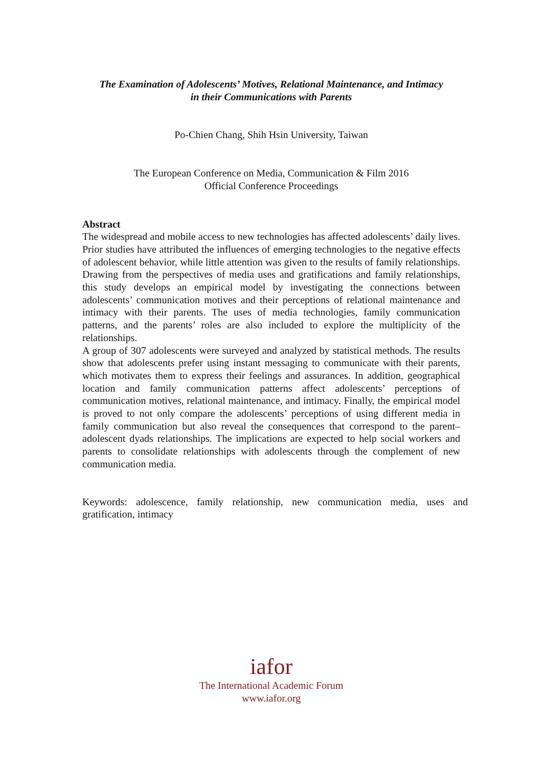The Examination of Adolescents’ Motives, Relational Maintenance, and Intimacy
in their Communications with Parents
Po-Chien Chang, Shih Hsin University, Taiwan
The European Conference on Media, Communication & Film 2016
Official Conference Proceedings
Abstract
The widespread and mobile access to new technologies has affected adolescents’ daily lives. Prior studies have attributed the influences of emerging technologies to the negative effects of adolescent behavior, while little attention was given to the results of family relationships. Drawing from the perspectives of media uses and gratifications and family relationships, this study develops an empirical model by investigating the connections between adolescents’ communication motives and their perceptions of relational maintenance and intimacy with their parents. The uses of media technologies, family communication patterns, and the parents’ roles are also included to explore the multiplicity of the relationships.
A group of 307 adolescents were surveyed and analyzed by statistical methods. The results show that adolescents prefer using instant messaging to communicate with their parents, which motivates them to express their feelings and assurances. In addition, geographical location and family communication patterns affect adolescents’ perceptions of communication motives, relational maintenance, and intimacy. Finally, the empirical model is proved to not only compare the adolescents’ perceptions of using different media in family communication but also reveal the consequences that correspond to the parent–adolescent dyads relationships. The implications are expected to help social workers and parents to consolidate relationships with adolescents through the complement of new communication media.
Keywords: adolescence, family relationship, new communication media, uses and gratification, intimacy
iafor
The International Academic Forum
www.iafor.org